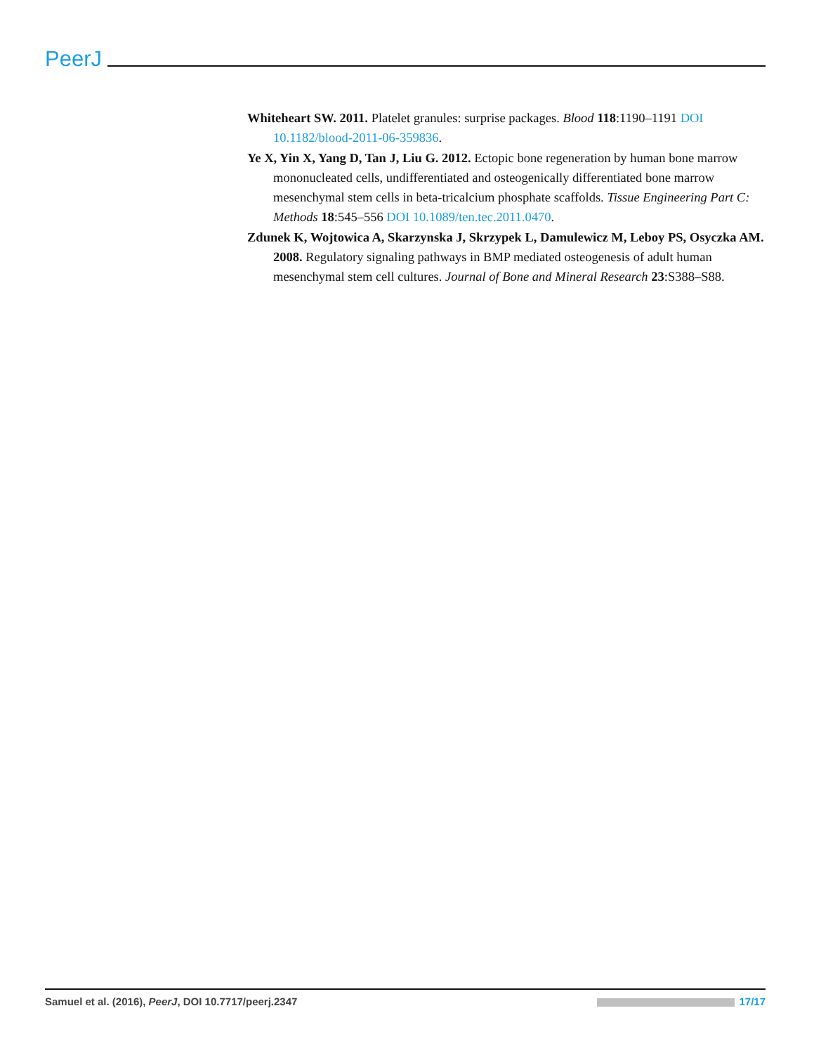PeerJ
Whiteheart SW. 2011. Platelet granules: surprise packages. Blood 118:1190–1191 DOI 10.1182/blood-2011-06-359836.
Ye X, Yin X, Yang D, Tan J, Liu G. 2012. Ectopic bone regeneration by human bone marrow mononucleated cells, undifferentiated and osteogenically differentiated bone marrow mesenchymal stem cells in beta-tricalcium phosphate scaffolds. Tissue Engineering Part C: Methods 18:545–556 DOI 10.1089/ten.tec.2011.0470.
Zdunek K, Wojtowica A, Skarzynska J, Skrzypek L, Damulewicz M, Leboy PS, Osyczka AM. 2008. Regulatory signaling pathways in BMP mediated osteogenesis of adult human mesenchymal stem cell cultures. Journal of Bone and Mineral Research 23:S388–S88.
Samuel et al. (2016), PeerJ, DOI 10.7717/peerj.2347 17/17